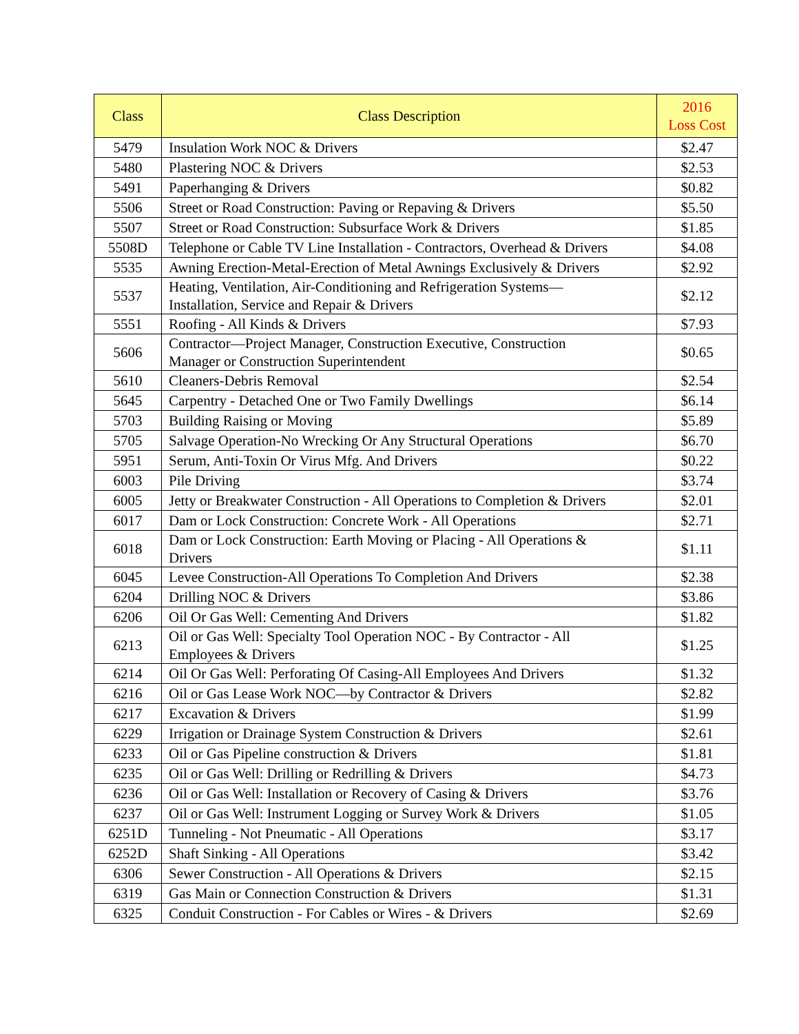| Class | Class Description | 2016 Loss Cost |
| --- | --- | --- |
| 5479 | Insulation Work NOC & Drivers | $2.47 |
| 5480 | Plastering NOC & Drivers | $2.53 |
| 5491 | Paperhanging & Drivers | $0.82 |
| 5506 | Street or Road Construction: Paving or Repaving & Drivers | $5.50 |
| 5507 | Street or Road Construction: Subsurface Work & Drivers | $1.85 |
| 5508D | Telephone or Cable TV Line Installation - Contractors, Overhead & Drivers | $4.08 |
| 5535 | Awning Erection-Metal-Erection of Metal Awnings Exclusively & Drivers | $2.92 |
| 5537 | Heating, Ventilation, Air-Conditioning and Refrigeration Systems— Installation, Service and Repair & Drivers | $2.12 |
| 5551 | Roofing - All Kinds & Drivers | $7.93 |
| 5606 | Contractor—Project Manager, Construction Executive, Construction Manager or Construction Superintendent | $0.65 |
| 5610 | Cleaners-Debris Removal | $2.54 |
| 5645 | Carpentry - Detached One or Two Family Dwellings | $6.14 |
| 5703 | Building Raising or Moving | $5.89 |
| 5705 | Salvage Operation-No Wrecking Or Any Structural Operations | $6.70 |
| 5951 | Serum, Anti-Toxin Or Virus Mfg. And Drivers | $0.22 |
| 6003 | Pile Driving | $3.74 |
| 6005 | Jetty or Breakwater Construction - All Operations to Completion & Drivers | $2.01 |
| 6017 | Dam or Lock Construction: Concrete Work - All Operations | $2.71 |
| 6018 | Dam or Lock Construction: Earth Moving or Placing - All Operations & Drivers | $1.11 |
| 6045 | Levee Construction-All Operations To Completion And Drivers | $2.38 |
| 6204 | Drilling NOC & Drivers | $3.86 |
| 6206 | Oil Or Gas Well: Cementing And Drivers | $1.82 |
| 6213 | Oil or Gas Well: Specialty Tool Operation NOC - By Contractor - All Employees & Drivers | $1.25 |
| 6214 | Oil Or Gas Well: Perforating Of Casing-All Employees And Drivers | $1.32 |
| 6216 | Oil or Gas Lease Work NOC—by Contractor & Drivers | $2.82 |
| 6217 | Excavation & Drivers | $1.99 |
| 6229 | Irrigation or Drainage System Construction & Drivers | $2.61 |
| 6233 | Oil or Gas Pipeline construction & Drivers | $1.81 |
| 6235 | Oil or Gas Well: Drilling or Redrilling & Drivers | $4.73 |
| 6236 | Oil or Gas Well: Installation or Recovery of Casing & Drivers | $3.76 |
| 6237 | Oil or Gas Well: Instrument Logging or Survey Work & Drivers | $1.05 |
| 6251D | Tunneling - Not Pneumatic - All Operations | $3.17 |
| 6252D | Shaft Sinking - All Operations | $3.42 |
| 6306 | Sewer Construction - All Operations & Drivers | $2.15 |
| 6319 | Gas Main or Connection Construction & Drivers | $1.31 |
| 6325 | Conduit Construction - For Cables or Wires - & Drivers | $2.69 |